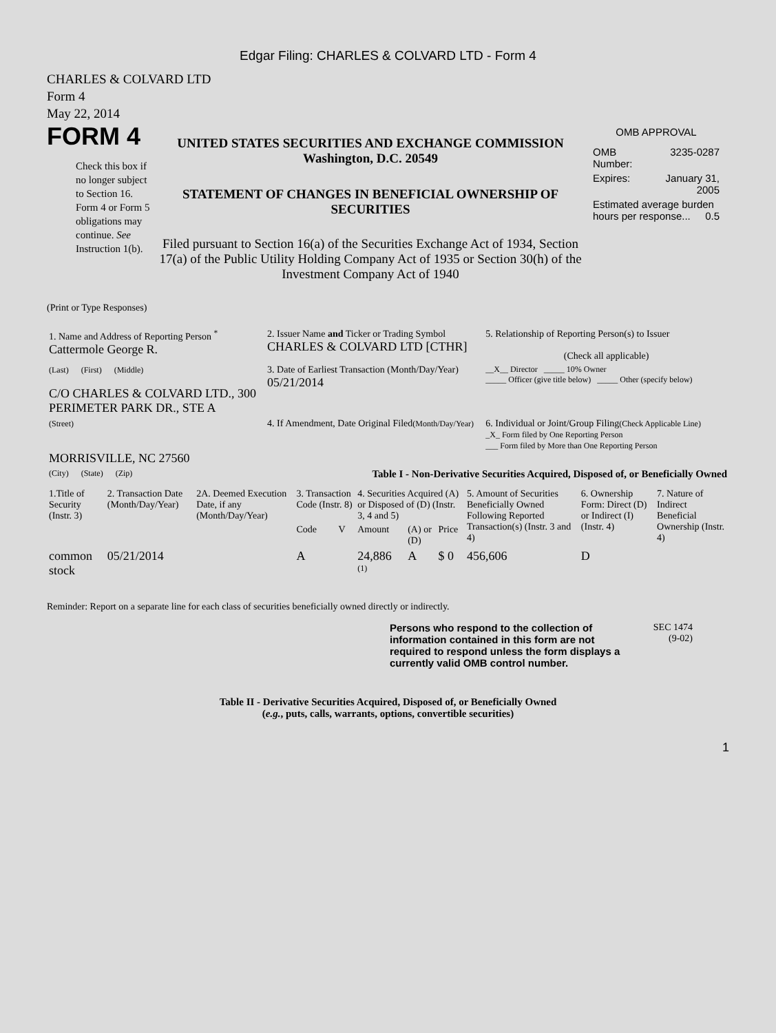Edgar Filing: CHARLES & COLVARD LTD - Form 4
CHARLES & COLVARD LTD
Form 4
May 22, 2014
FORM 4
Check this box if no longer subject to Section 16. Form 4 or Form 5 obligations may continue. See Instruction 1(b).
UNITED STATES SECURITIES AND EXCHANGE COMMISSION
Washington, D.C. 20549
STATEMENT OF CHANGES IN BENEFICIAL OWNERSHIP OF SECURITIES
Filed pursuant to Section 16(a) of the Securities Exchange Act of 1934, Section 17(a) of the Public Utility Holding Company Act of 1935 or Section 30(h) of the Investment Company Act of 1940
OMB APPROVAL
| OMB Number: | 3235-0287 |
| Expires: | January 31, 2005 |
| Estimated average burden hours per response... 0.5 | |
(Print or Type Responses)
| 1. Name and Address of Reporting Person <sup>*</sup> Cattermole George R. | 2. Issuer Name and Ticker or Trading Symbol CHARLES & COLVARD LTD [CTHR] | 5. Relationship of Reporting Person(s) to Issuer (Check all applicable) |
| (Last) (First) (Middle) C/O CHARLES & COLVARD LTD., 300 PERIMETER PARK DR., STE A | 3. Date of Earliest Transaction (Month/Day/Year) 05/21/2014 | __X__ Director _____ 10% Owner _____ Officer (give title below) _____ Other (specify below) |
| (Street) MORRISVILLE, NC 27560 | 4. If Amendment, Date Original Filed (Month/Day/Year) | 6. Individual or Joint/Group Filing (Check Applicable Line) _X_ Form filed by One Reporting Person ___ Form filed by More than One Reporting Person |
| (City) (State) (Zip) | Table I - Non-Derivative Securities Acquired, Disposed of, or Beneficially Owned | |
| 1.Title of Security (Instr. 3) | 2. Transaction Date (Month/Day/Year) | 2A. Deemed Execution Date, if any (Month/Day/Year) | 3. Transaction Code (Instr. 8) | | 4. Securities Acquired (A) or Disposed of (D) (Instr. 3, 4 and 5) | | | 5. Amount of Securities Beneficially Owned Following Reported Transaction(s) (Instr. 3 and 4) | 6. Ownership Form: Direct (D) or Indirect (I) (Instr. 4) | 7. Nature of Indirect Beneficial Ownership (Instr. 4) |
| --- | --- | --- | --- | --- | --- | --- | --- | --- | --- | --- |
| | | | Code | V | Amount | (A) or (D) | Price | | | |
| common stock | 05/21/2014 | | A | | 24,886 <sup>(1)</sup> | A | $ 0 | 456,606 | D | |
Reminder: Report on a separate line for each class of securities beneficially owned directly or indirectly.
Persons who respond to the collection of information contained in this form are not required to respond unless the form displays a currently valid OMB control number.
SEC 1474
(9-02)
Table II - Derivative Securities Acquired, Disposed of, or Beneficially Owned
(e.g., puts, calls, warrants, options, convertible securities)
1